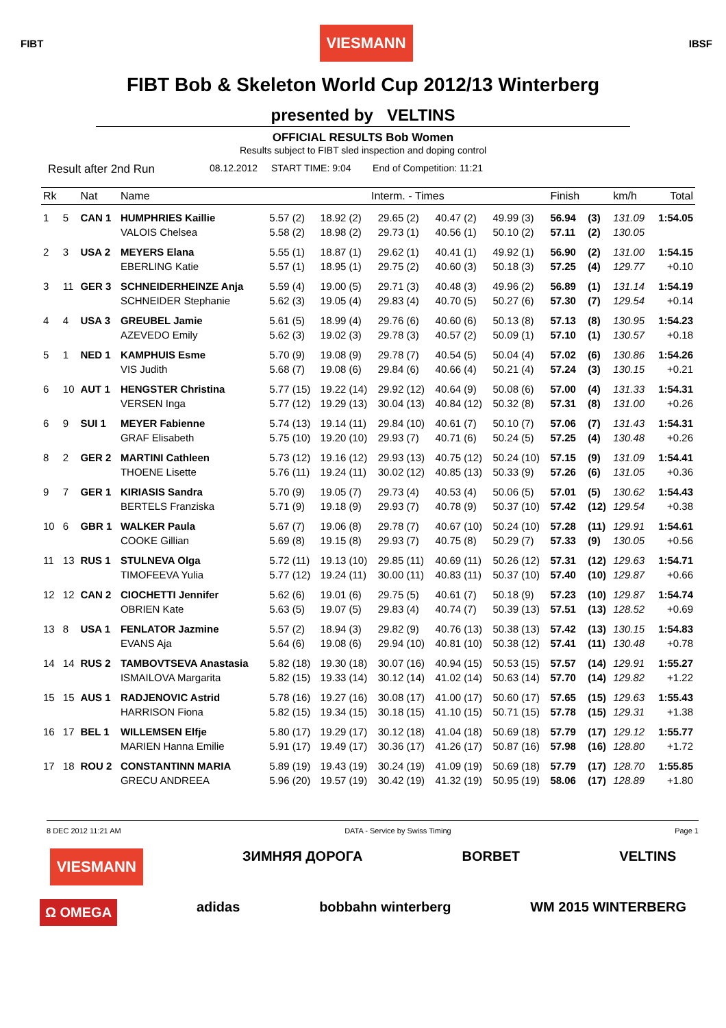FIBT
VIESMANN
IBSF
FIBT Bob & Skeleton World Cup 2012/13 Winterberg
presented by VELTINS
OFFICIAL RESULTS Bob Women
Results subject to FIBT sled inspection and doping control
Result after 2nd Run 08.12.2012 START TIME: 9:04 End of Competition: 11:21
| Rk | | Nat | Name | Interm. - Times | | | | | Finish | | km/h | Total |
| --- | --- | --- | --- | --- | --- | --- | --- | --- | --- | --- | --- | --- |
| 1 | 5 | CAN 1 | HUMPHRIES Kaillie | 5.57 (2) | 18.92 (2) | 29.65 (2) | 40.47 (2) | 49.99 (3) | 56.94 | (3) | 131.09 | 1:54.05 |
| | | | VALOIS Chelsea | 5.58 (2) | 18.98 (2) | 29.73 (1) | 40.56 (1) | 50.10 (2) | 57.11 | (2) | 130.05 | |
| 2 | 3 | USA 2 | MEYERS Elana | 5.55 (1) | 18.87 (1) | 29.62 (1) | 40.41 (1) | 49.92 (1) | 56.90 | (2) | 131.00 | 1:54.15 |
| | | | EBERLING Katie | 5.57 (1) | 18.95 (1) | 29.75 (2) | 40.60 (3) | 50.18 (3) | 57.25 | (4) | 129.77 | +0.10 |
| 3 | 11 | GER 3 | SCHNEIDERHEINZE Anja | 5.59 (4) | 19.00 (5) | 29.71 (3) | 40.48 (3) | 49.96 (2) | 56.89 | (1) | 131.14 | 1:54.19 |
| | | | SCHNEIDER Stephanie | 5.62 (3) | 19.05 (4) | 29.83 (4) | 40.70 (5) | 50.27 (6) | 57.30 | (7) | 129.54 | +0.14 |
| 4 | 4 | USA 3 | GREUBEL Jamie | 5.61 (5) | 18.99 (4) | 29.76 (6) | 40.60 (6) | 50.13 (8) | 57.13 | (8) | 130.95 | 1:54.23 |
| | | | AZEVEDO Emily | 5.62 (3) | 19.02 (3) | 29.78 (3) | 40.57 (2) | 50.09 (1) | 57.10 | (1) | 130.57 | +0.18 |
| 5 | 1 | NED 1 | KAMPHUIS Esme | 5.70 (9) | 19.08 (9) | 29.78 (7) | 40.54 (5) | 50.04 (4) | 57.02 | (6) | 130.86 | 1:54.26 |
| | | | VIS Judith | 5.68 (7) | 19.08 (6) | 29.84 (6) | 40.66 (4) | 50.21 (4) | 57.24 | (3) | 130.15 | +0.21 |
| 6 | 10 | AUT 1 | HENGSTER Christina | 5.77 (15) | 19.22 (14) | 29.92 (12) | 40.64 (9) | 50.08 (6) | 57.00 | (4) | 131.33 | 1:54.31 |
| | | | VERSEN Inga | 5.77 (12) | 19.29 (13) | 30.04 (13) | 40.84 (12) | 50.32 (8) | 57.31 | (8) | 131.00 | +0.26 |
| 6 | 9 | SUI 1 | MEYER Fabienne | 5.74 (13) | 19.14 (11) | 29.84 (10) | 40.61 (7) | 50.10 (7) | 57.06 | (7) | 131.43 | 1:54.31 |
| | | | GRAF Elisabeth | 5.75 (10) | 19.20 (10) | 29.93 (7) | 40.71 (6) | 50.24 (5) | 57.25 | (4) | 130.48 | +0.26 |
| 8 | 2 | GER 2 | MARTINI Cathleen | 5.73 (12) | 19.16 (12) | 29.93 (13) | 40.75 (12) | 50.24 (10) | 57.15 | (9) | 131.09 | 1:54.41 |
| | | | THOENE Lisette | 5.76 (11) | 19.24 (11) | 30.02 (12) | 40.85 (13) | 50.33 (9) | 57.26 | (6) | 131.05 | +0.36 |
| 9 | 7 | GER 1 | KIRIASIS Sandra | 5.70 (9) | 19.05 (7) | 29.73 (4) | 40.53 (4) | 50.06 (5) | 57.01 | (5) | 130.62 | 1:54.43 |
| | | | BERTELS Franziska | 5.71 (9) | 19.18 (9) | 29.93 (7) | 40.78 (9) | 50.37 (10) | 57.42 | (12) | 129.54 | +0.38 |
| 10 | 6 | GBR 1 | WALKER Paula | 5.67 (7) | 19.06 (8) | 29.78 (7) | 40.67 (10) | 50.24 (10) | 57.28 | (11) | 129.91 | 1:54.61 |
| | | | COOKE Gillian | 5.69 (8) | 19.15 (8) | 29.93 (7) | 40.75 (8) | 50.29 (7) | 57.33 | (9) | 130.05 | +0.56 |
| 11 | 13 | RUS 1 | STULNEVA Olga | 5.72 (11) | 19.13 (10) | 29.85 (11) | 40.69 (11) | 50.26 (12) | 57.31 | (12) | 129.63 | 1:54.71 |
| | | | TIMOFEEVA Yulia | 5.77 (12) | 19.24 (11) | 30.00 (11) | 40.83 (11) | 50.37 (10) | 57.40 | (10) | 129.87 | +0.66 |
| 12 | 12 | CAN 2 | CIOCHETTI Jennifer | 5.62 (6) | 19.01 (6) | 29.75 (5) | 40.61 (7) | 50.18 (9) | 57.23 | (10) | 129.87 | 1:54.74 |
| | | | OBRIEN Kate | 5.63 (5) | 19.07 (5) | 29.83 (4) | 40.74 (7) | 50.39 (13) | 57.51 | (13) | 128.52 | +0.69 |
| 13 | 8 | USA 1 | FENLATOR Jazmine | 5.57 (2) | 18.94 (3) | 29.82 (9) | 40.76 (13) | 50.38 (13) | 57.42 | (13) | 130.15 | 1:54.83 |
| | | | EVANS Aja | 5.64 (6) | 19.08 (6) | 29.94 (10) | 40.81 (10) | 50.38 (12) | 57.41 | (11) | 130.48 | +0.78 |
| 14 | 14 | RUS 2 | TAMBOVTSEVA Anastasia | 5.82 (18) | 19.30 (18) | 30.07 (16) | 40.94 (15) | 50.53 (15) | 57.57 | (14) | 129.91 | 1:55.27 |
| | | | ISMAILOVA Margarita | 5.82 (15) | 19.33 (14) | 30.12 (14) | 41.02 (14) | 50.63 (14) | 57.70 | (14) | 129.82 | +1.22 |
| 15 | 15 | AUS 1 | RADJENOVIC Astrid | 5.78 (16) | 19.27 (16) | 30.08 (17) | 41.00 (17) | 50.60 (17) | 57.65 | (15) | 129.63 | 1:55.43 |
| | | | HARRISON Fiona | 5.82 (15) | 19.34 (15) | 30.18 (15) | 41.10 (15) | 50.71 (15) | 57.78 | (15) | 129.31 | +1.38 |
| 16 | 17 | BEL 1 | WILLEMSEN Elfje | 5.80 (17) | 19.29 (17) | 30.12 (18) | 41.04 (18) | 50.69 (18) | 57.79 | (17) | 129.12 | 1:55.77 |
| | | | MARIEN Hanna Emilie | 5.91 (17) | 19.49 (17) | 30.36 (17) | 41.26 (17) | 50.87 (16) | 57.98 | (16) | 128.80 | +1.72 |
| 17 | 18 | ROU 2 | CONSTANTINN MARIA | 5.89 (19) | 19.43 (19) | 30.24 (19) | 41.09 (19) | 50.69 (18) | 57.79 | (17) | 128.70 | 1:55.85 |
| | | | GRECU ANDREEA | 5.96 (20) | 19.57 (19) | 30.42 (19) | 41.32 (19) | 50.95 (19) | 58.06 | (17) | 128.89 | +1.80 |
8 DEC 2012 11:21 AM DATA - Service by Swiss Timing Page 1
VIESMANN ЗИМНЯЯ ДОРОГА BORBET VELTINS
Ω OMEGA adidas bobbahn winterberg WM 2015 WINTERBERG